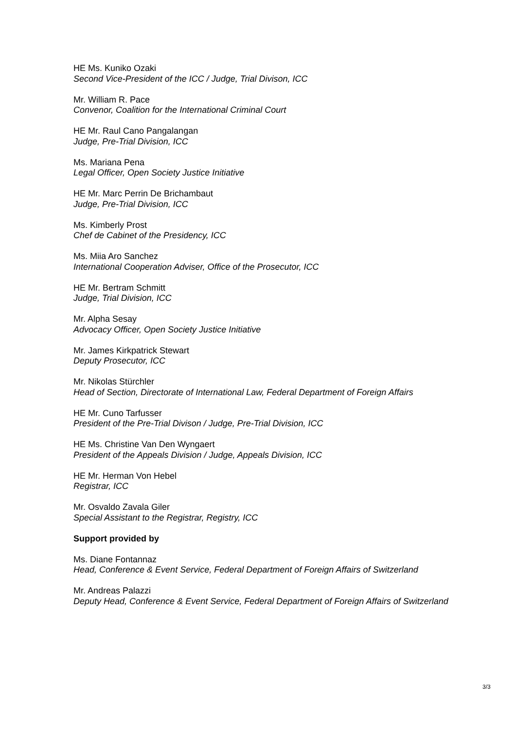HE Ms. Kuniko Ozaki
Second Vice-President of the ICC / Judge, Trial Divison, ICC
Mr. William R. Pace
Convenor, Coalition for the International Criminal Court
HE Mr. Raul Cano Pangalangan
Judge, Pre-Trial Division, ICC
Ms. Mariana Pena
Legal Officer, Open Society Justice Initiative
HE Mr. Marc Perrin De Brichambaut
Judge, Pre-Trial Division, ICC
Ms. Kimberly Prost
Chef de Cabinet of the Presidency, ICC
Ms. Miia Aro Sanchez
International Cooperation Adviser, Office of the Prosecutor, ICC
HE Mr. Bertram Schmitt
Judge, Trial Division, ICC
Mr. Alpha Sesay
Advocacy Officer, Open Society Justice Initiative
Mr. James Kirkpatrick Stewart
Deputy Prosecutor, ICC
Mr. Nikolas Stürchler
Head of Section, Directorate of International Law, Federal Department of Foreign Affairs
HE Mr. Cuno Tarfusser
President of the Pre-Trial Divison / Judge, Pre-Trial Division, ICC
HE Ms. Christine Van Den Wyngaert
President of the Appeals Division / Judge, Appeals Division, ICC
HE Mr. Herman Von Hebel
Registrar, ICC
Mr. Osvaldo Zavala Giler
Special Assistant to the Registrar, Registry, ICC
Support provided by
Ms. Diane Fontannaz
Head, Conference & Event Service, Federal Department of Foreign Affairs of Switzerland
Mr. Andreas Palazzi
Deputy Head, Conference & Event Service, Federal Department of Foreign Affairs of Switzerland
3/3